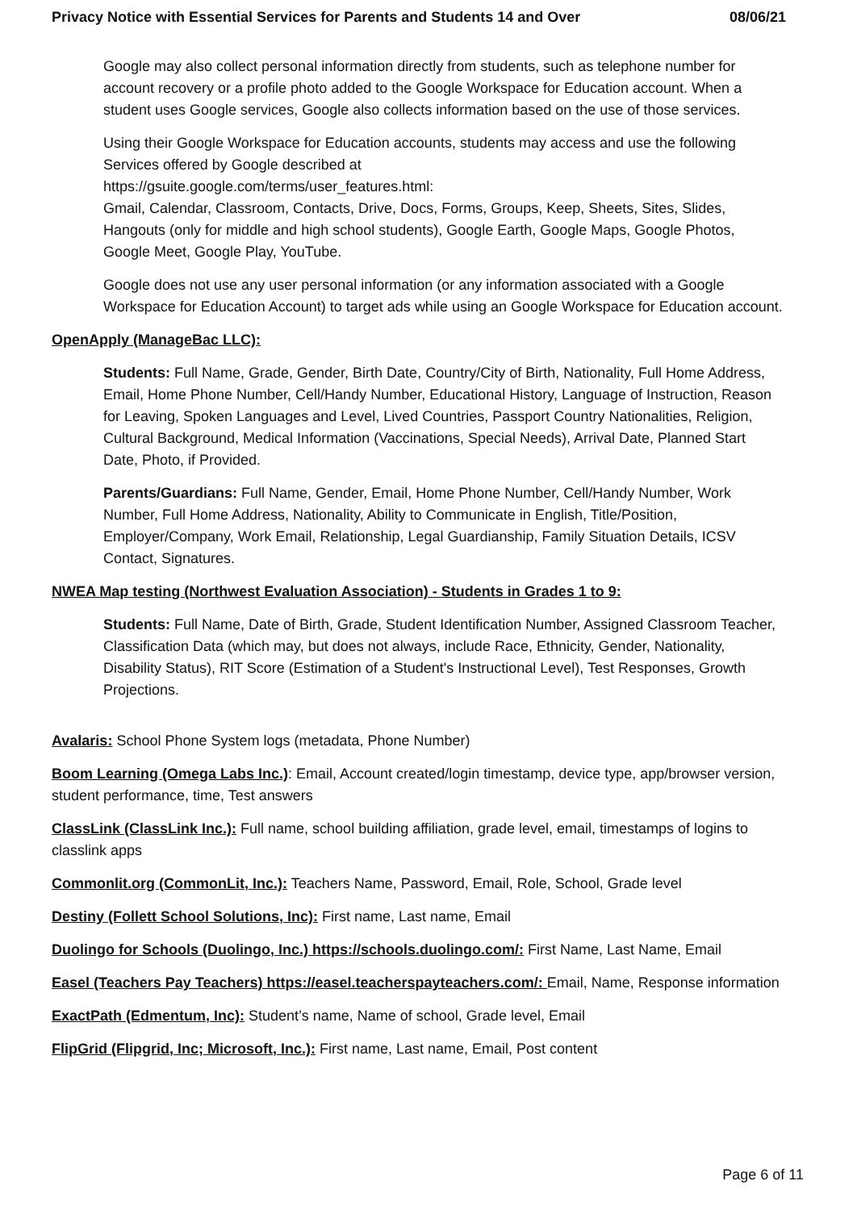Privacy Notice with Essential Services for Parents and Students 14 and Over 08/06/21
Google may also collect personal information directly from students, such as telephone number for account recovery or a profile photo added to the Google Workspace for Education account. When a student uses Google services, Google also collects information based on the use of those services.
Using their Google Workspace for Education accounts, students may access and use the following Services offered by Google described at
https://gsuite.google.com/terms/user_features.html:
Gmail, Calendar, Classroom, Contacts, Drive, Docs, Forms, Groups, Keep, Sheets, Sites, Slides, Hangouts (only for middle and high school students), Google Earth, Google Maps, Google Photos, Google Meet, Google Play, YouTube.
Google does not use any user personal information (or any information associated with a Google Workspace for Education Account) to target ads while using an Google Workspace for Education account.
OpenApply (ManageBac LLC):
Students: Full Name, Grade, Gender, Birth Date, Country/City of Birth, Nationality, Full Home Address, Email, Home Phone Number, Cell/Handy Number, Educational History, Language of Instruction, Reason for Leaving, Spoken Languages and Level, Lived Countries, Passport Country Nationalities, Religion, Cultural Background, Medical Information (Vaccinations, Special Needs), Arrival Date, Planned Start Date, Photo, if Provided.
Parents/Guardians: Full Name, Gender, Email, Home Phone Number, Cell/Handy Number, Work Number, Full Home Address, Nationality, Ability to Communicate in English, Title/Position, Employer/Company, Work Email, Relationship, Legal Guardianship, Family Situation Details, ICSV Contact, Signatures.
NWEA Map testing (Northwest Evaluation Association) - Students in Grades 1 to 9:
Students: Full Name, Date of Birth, Grade, Student Identification Number, Assigned Classroom Teacher, Classification Data (which may, but does not always, include Race, Ethnicity, Gender, Nationality, Disability Status), RIT Score (Estimation of a Student's Instructional Level), Test Responses, Growth Projections.
Avalaris: School Phone System logs (metadata, Phone Number)
Boom Learning (Omega Labs Inc.): Email, Account created/login timestamp, device type, app/browser version, student performance, time, Test answers
ClassLink (ClassLink Inc.): Full name, school building affiliation, grade level, email, timestamps of logins to classlink apps
Commonlit.org (CommonLit, Inc.): Teachers Name, Password, Email, Role, School, Grade level
Destiny (Follett School Solutions, Inc): First name, Last name, Email
Duolingo for Schools (Duolingo, Inc.) https://schools.duolingo.com/: First Name, Last Name, Email
Easel (Teachers Pay Teachers) https://easel.teacherspayteachers.com/: Email, Name, Response information
ExactPath (Edmentum, Inc): Student’s name, Name of school, Grade level, Email
FlipGrid (Flipgrid, Inc; Microsoft, Inc.): First name, Last name, Email, Post content
Page 6 of 11